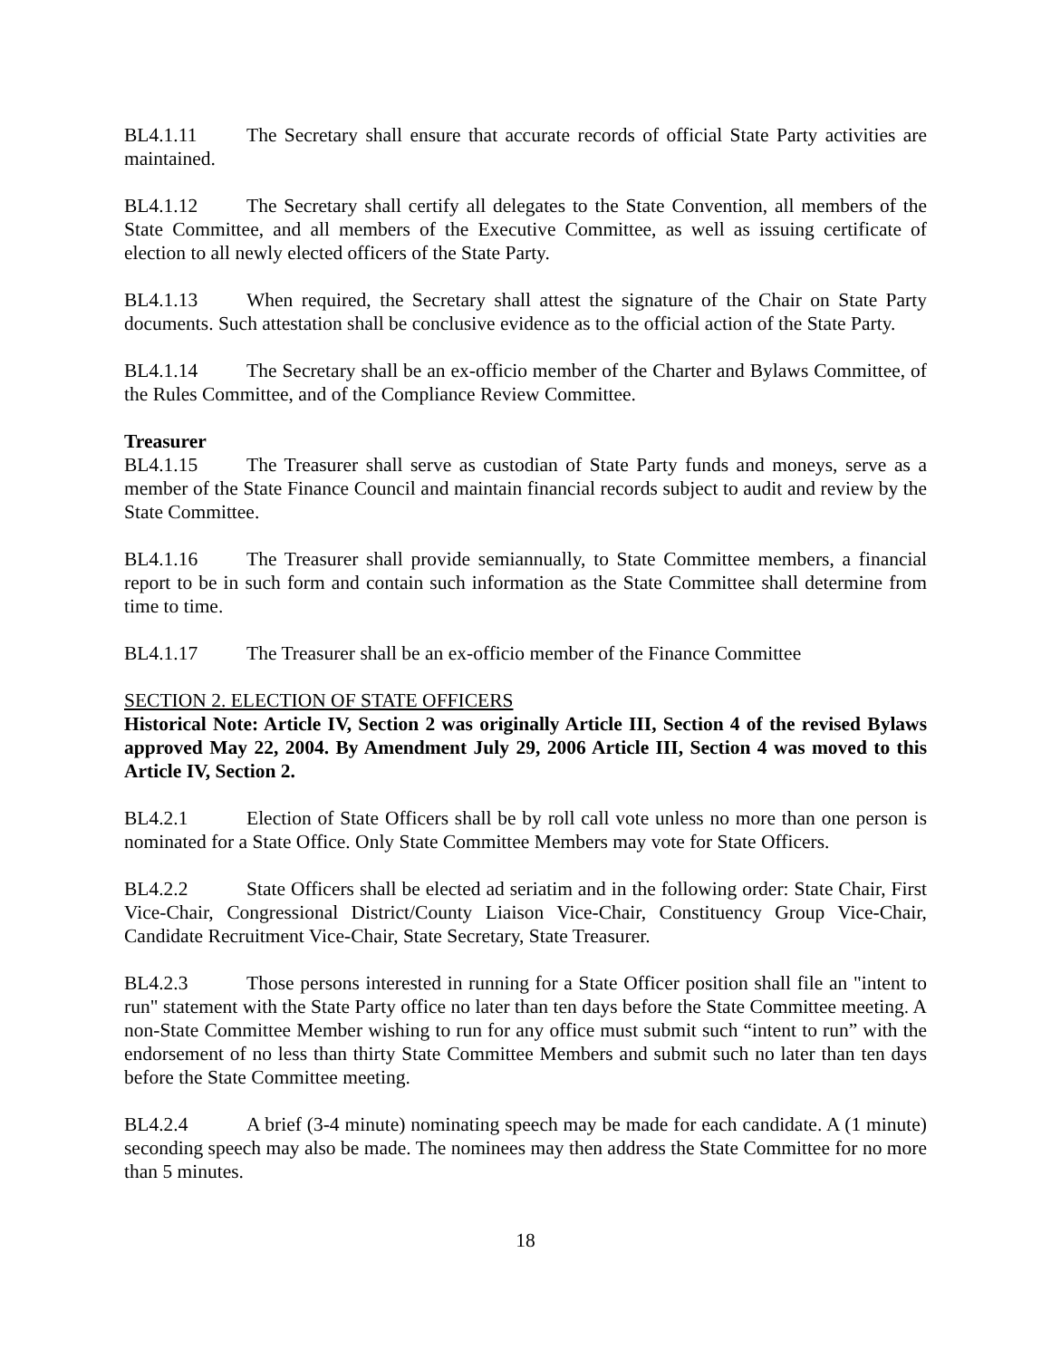BL4.1.11 The Secretary shall ensure that accurate records of official State Party activities are maintained.
BL4.1.12 The Secretary shall certify all delegates to the State Convention, all members of the State Committee, and all members of the Executive Committee, as well as issuing certificate of election to all newly elected officers of the State Party.
BL4.1.13 When required, the Secretary shall attest the signature of the Chair on State Party documents. Such attestation shall be conclusive evidence as to the official action of the State Party.
BL4.1.14 The Secretary shall be an ex-officio member of the Charter and Bylaws Committee, of the Rules Committee, and of the Compliance Review Committee.
Treasurer
BL4.1.15 The Treasurer shall serve as custodian of State Party funds and moneys, serve as a member of the State Finance Council and maintain financial records subject to audit and review by the State Committee.
BL4.1.16 The Treasurer shall provide semiannually, to State Committee members, a financial report to be in such form and contain such information as the State Committee shall determine from time to time.
BL4.1.17 The Treasurer shall be an ex-officio member of the Finance Committee
SECTION 2. ELECTION OF STATE OFFICERS
Historical Note: Article IV, Section 2 was originally Article III, Section 4 of the revised Bylaws approved May 22, 2004. By Amendment July 29, 2006 Article III, Section 4 was moved to this Article IV, Section 2.
BL4.2.1 Election of State Officers shall be by roll call vote unless no more than one person is nominated for a State Office. Only State Committee Members may vote for State Officers.
BL4.2.2 State Officers shall be elected ad seriatim and in the following order: State Chair, First Vice-Chair, Congressional District/County Liaison Vice-Chair, Constituency Group Vice-Chair, Candidate Recruitment Vice-Chair, State Secretary, State Treasurer.
BL4.2.3 Those persons interested in running for a State Officer position shall file an "intent to run" statement with the State Party office no later than ten days before the State Committee meeting. A non-State Committee Member wishing to run for any office must submit such “intent to run” with the endorsement of no less than thirty State Committee Members and submit such no later than ten days before the State Committee meeting.
BL4.2.4 A brief (3-4 minute) nominating speech may be made for each candidate. A (1 minute) seconding speech may also be made. The nominees may then address the State Committee for no more than 5 minutes.
18